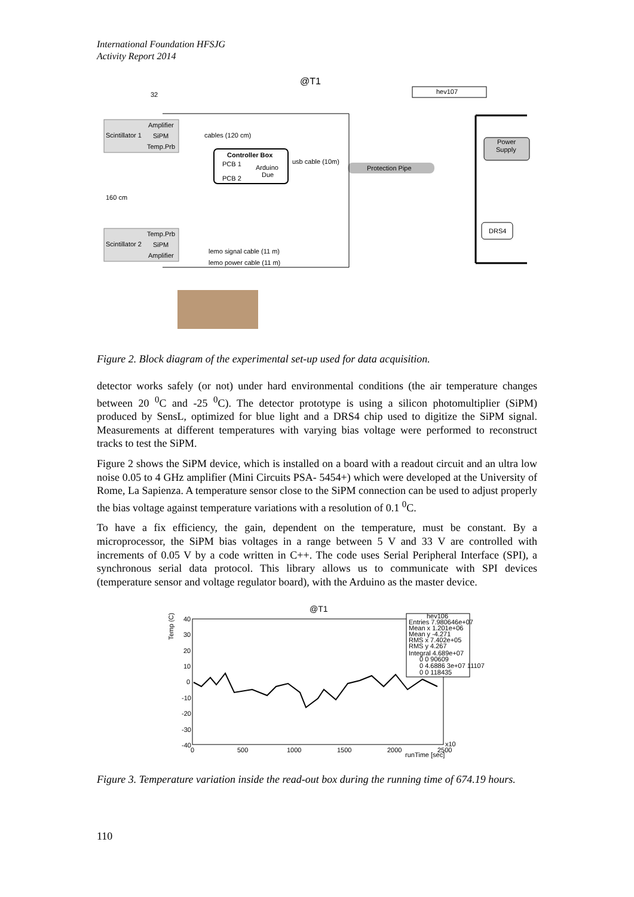International Foundation HFSJG
Activity Report 2014
@T1
32
hev107
Scintillator 1
Amplifier
SiPM
Temp.Prb
Scintillator 2
Temp.Prb
SiPM
Amplifier
160 cm
cables (120 cm)
Controller Box
PCB 1
PCB 2
Arduino
Due
usb cable (10m)
Protection Pipe
Power
Supply
DRS4
lemo signal cable (11 m)
lemo power cable (11 m)
Figure 2. Block diagram of the experimental set-up used for data acquisition.
detector works safely (or not) under hard environmental conditions (the air temperature changes between 20 <sup>0</sup>C and -25 <sup>0</sup>C). The detector prototype is using a silicon photomultiplier (SiPM) produced by SensL, optimized for blue light and a DRS4 chip used to digitize the SiPM signal. Measurements at different temperatures with varying bias voltage were performed to reconstruct tracks to test the SiPM.
Figure 2 shows the SiPM device, which is installed on a board with a readout circuit and an ultra low noise 0.05 to 4 GHz amplifier (Mini Circuits PSA- 5454+) which were developed at the University of Rome, La Sapienza. A temperature sensor close to the SiPM connection can be used to adjust properly the bias voltage against temperature variations with a resolution of 0.1 <sup>0</sup>C.
To have a fix efficiency, the gain, dependent on the temperature, must be constant. By a microprocessor, the SiPM bias voltages in a range between 5 V and 33 V are controlled with increments of 0.05 V by a code written in C++. The code uses Serial Peripheral Interface (SPI), a synchronous serial data protocol. This library allows us to communicate with SPI devices (temperature sensor and voltage regulator board), with the Arduino as the master device.
@T1
Temp (C)
40
30
20
10
0
-10
-20
-30
-40
0
500
1000
1500
2000
2500
runTime [sec]
x10
hev106
Entries 7.980646e+07
Mean x 1.201e+06
Mean y -4.271
RMS x 7.402e+05
RMS y 4.267
Integral 4.689e+07
0 0 90609
0 4.6886 3e+07 11107
0 0 118435
Figure 3. Temperature variation inside the read-out box during the running time of 674.19 hours.
110